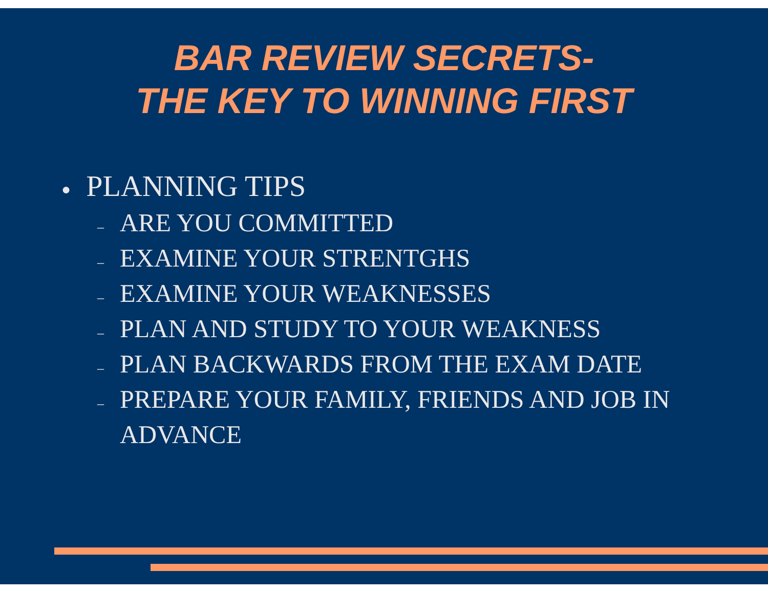BAR REVIEW SECRETS-
THE KEY TO WINNING FIRST
● PLANNING TIPS
– ARE YOU COMMITTED
– EXAMINE YOUR STRENTGHS
– EXAMINE YOUR WEAKNESSES
– PLAN AND STUDY TO YOUR WEAKNESS
– PLAN BACKWARDS FROM THE EXAM DATE
– PREPARE YOUR FAMILY, FRIENDS AND JOB IN ADVANCE